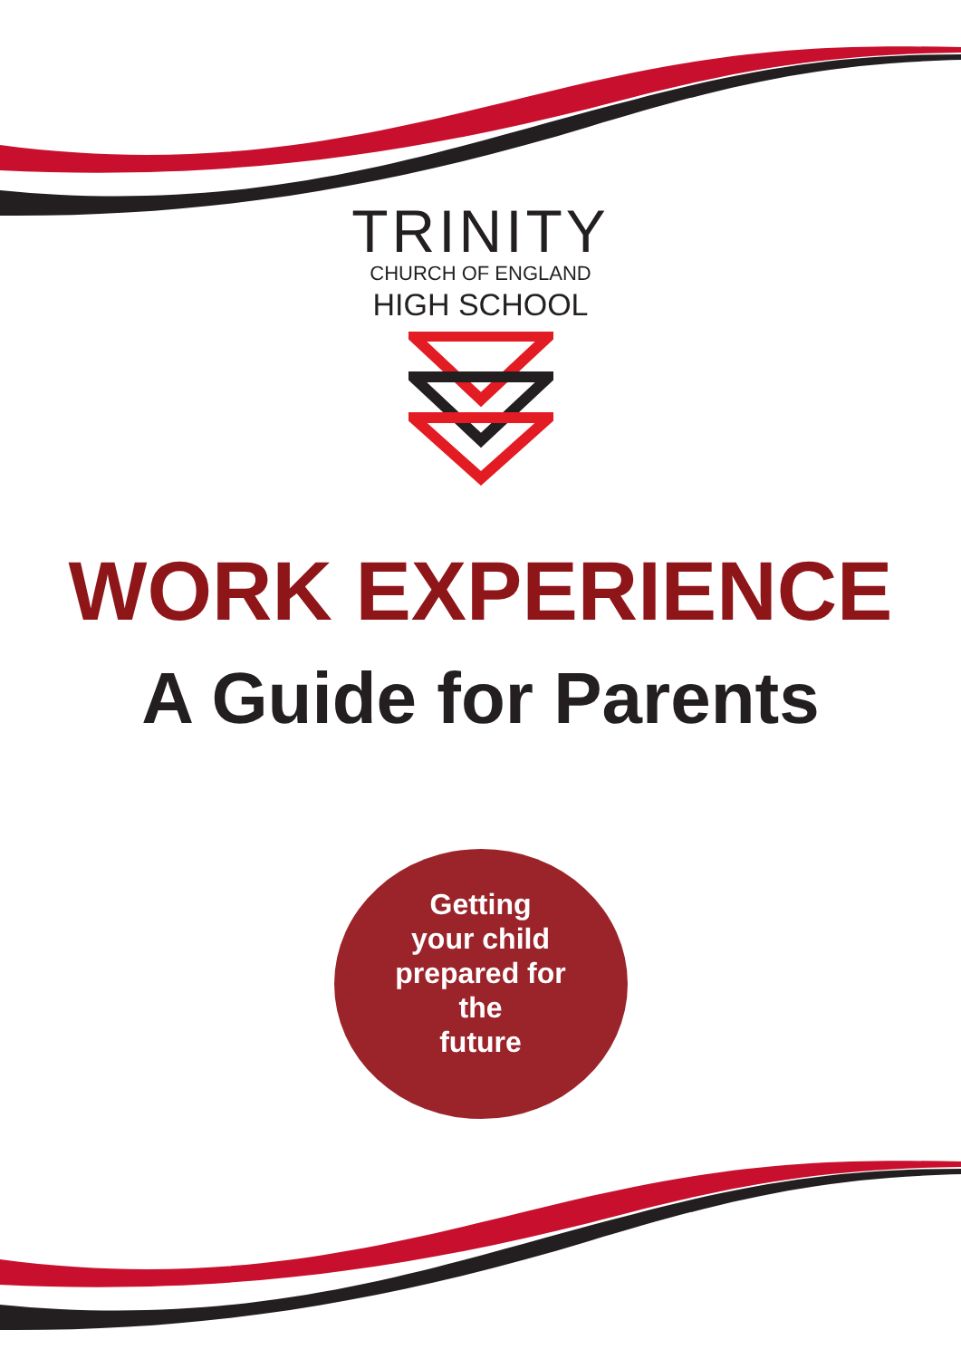TRINITY
CHURCH OF ENGLAND
HIGH SCHOOL
WORK EXPERIENCE
A Guide for Parents
Getting
your child
prepared for
the
future